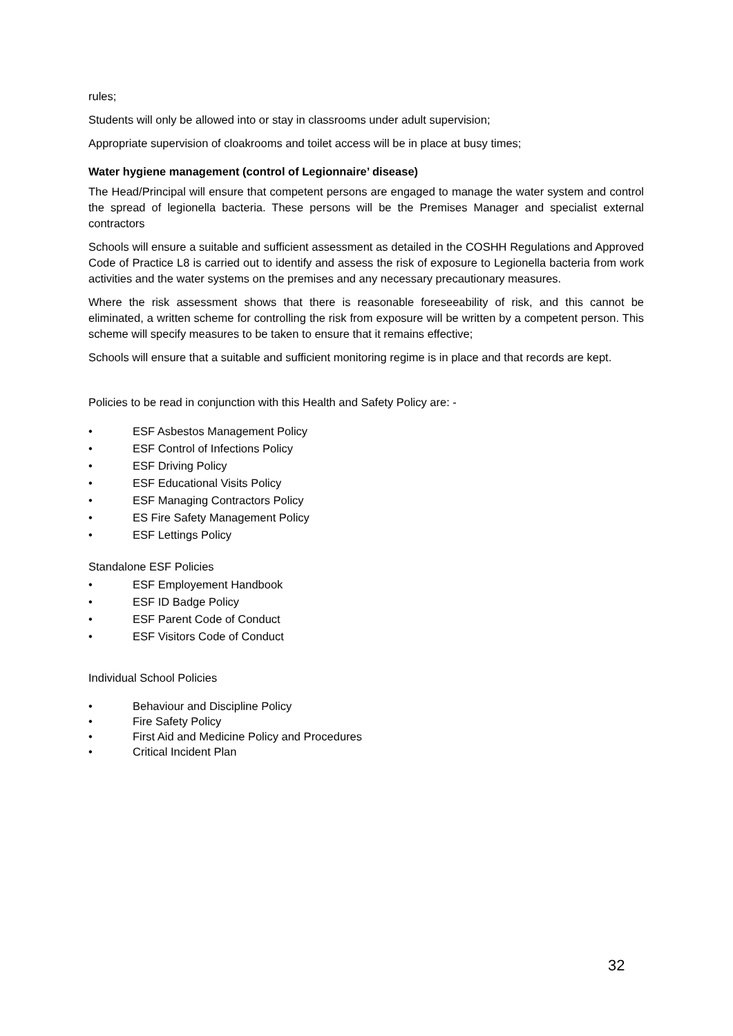rules;
Students will only be allowed into or stay in classrooms under adult supervision;
Appropriate supervision of cloakrooms and toilet access will be in place at busy times;
Water hygiene management (control of Legionnaire’ disease)
The Head/Principal will ensure that competent persons are engaged to manage the water system and control the spread of legionella bacteria. These persons will be the Premises Manager and specialist external contractors
Schools will ensure a suitable and sufficient assessment as detailed in the COSHH Regulations and Approved Code of Practice L8 is carried out to identify and assess the risk of exposure to Legionella bacteria from work activities and the water systems on the premises and any necessary precautionary measures.
Where the risk assessment shows that there is reasonable foreseeability of risk, and this cannot be eliminated, a written scheme for controlling the risk from exposure will be written by a competent person. This scheme will specify measures to be taken to ensure that it remains effective;
Schools will ensure that a suitable and sufficient monitoring regime is in place and that records are kept.
Policies to be read in conjunction with this Health and Safety Policy are: -
• ESF Asbestos Management Policy
• ESF Control of Infections Policy
• ESF Driving Policy
• ESF Educational Visits Policy
• ESF Managing Contractors Policy
• ES Fire Safety Management Policy
• ESF Lettings Policy
Standalone ESF Policies
• ESF Employement Handbook
• ESF ID Badge Policy
• ESF Parent Code of Conduct
• ESF Visitors Code of Conduct
Individual School Policies
• Behaviour and Discipline Policy
• Fire Safety Policy
• First Aid and Medicine Policy and Procedures
• Critical Incident Plan
32